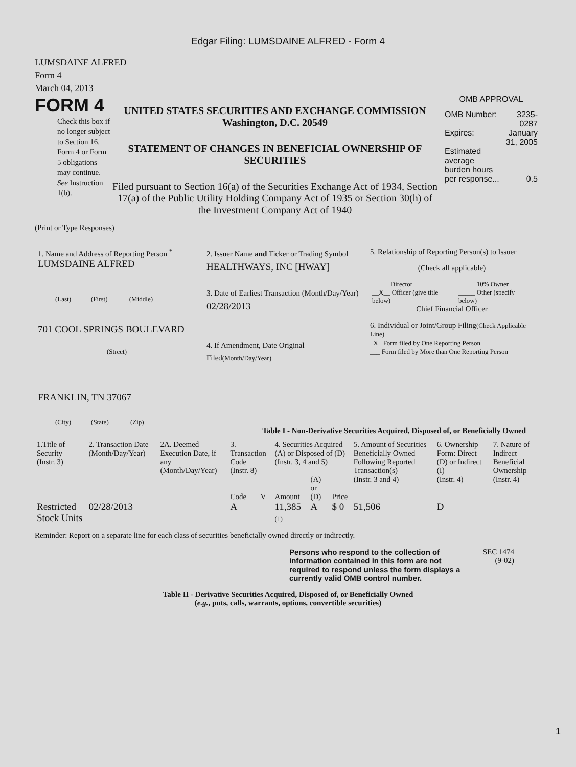Edgar Filing: LUMSDAINE ALFRED - Form 4
LUMSDAINE ALFRED
Form 4
March 04, 2013
FORM 4
Check this box if no longer subject to Section 16. Form 4 or Form 5 obligations may continue. See Instruction 1(b).
UNITED STATES SECURITIES AND EXCHANGE COMMISSION
Washington, D.C. 20549
STATEMENT OF CHANGES IN BENEFICIAL OWNERSHIP OF SECURITIES
Filed pursuant to Section 16(a) of the Securities Exchange Act of 1934, Section 17(a) of the Public Utility Holding Company Act of 1935 or Section 30(h) of the Investment Company Act of 1940
OMB APPROVAL
| OMB Number: | 3235-0287 |
| Expires: | January 31, 2005 |
| Estimated average burden hours per response... | 0.5 |
(Print or Type Responses)
1. Name and Address of Reporting Person <sup>*</sup>
LUMSDAINE ALFRED
(Last) (First) (Middle)
701 COOL SPRINGS BOULEVARD
(Street)
FRANKLIN, TN 37067
(City) (State) (Zip)
2. Issuer Name and Ticker or Trading Symbol
HEALTHWAYS, INC [HWAY]
3. Date of Earliest Transaction (Month/Day/Year)
02/28/2013
4. If Amendment, Date Original Filed(Month/Day/Year)
5. Relationship of Reporting Person(s) to Issuer
(Check all applicable)
| _____ Director | _____ 10% Owner |
| __X__ Officer (give title below) | _____ Other (specify below) |
| Chief Financial Officer | |
6. Individual or Joint/Group Filing(Check Applicable Line)
_X_ Form filed by One Reporting Person
___ Form filed by More than One Reporting Person
Table I - Non-Derivative Securities Acquired, Disposed of, or Beneficially Owned
| 1.Title of Security (Instr. 3) | 2. Transaction Date (Month/Day/Year) | 2A. Deemed Execution Date, if any (Month/Day/Year) | 3. Transaction Code (Instr. 8) | | 4. Securities Acquired (A) or Disposed of (D) (Instr. 3, 4 and 5) | | | 5. Amount of Securities Beneficially Owned Following Reported Transaction(s) (Instr. 3 and 4) | 6. Ownership Form: Direct (D) or Indirect (I) (Instr. 4) | 7. Nature of Indirect Beneficial Ownership (Instr. 4) |
| --- | --- | --- | --- | --- | --- | --- | --- | --- | --- | --- |
| | | | Code | V | Amount | (A) or (D) | Price | | | |
| Restricted Stock Units | 02/28/2013 | | A | | 11,385 (1) | A | $ 0 | 51,506 | D | |
Reminder: Report on a separate line for each class of securities beneficially owned directly or indirectly.
Persons who respond to the collection of information contained in this form are not required to respond unless the form displays a currently valid OMB control number.
SEC 1474
(9-02)
Table II - Derivative Securities Acquired, Disposed of, or Beneficially Owned
(e.g., puts, calls, warrants, options, convertible securities)
1